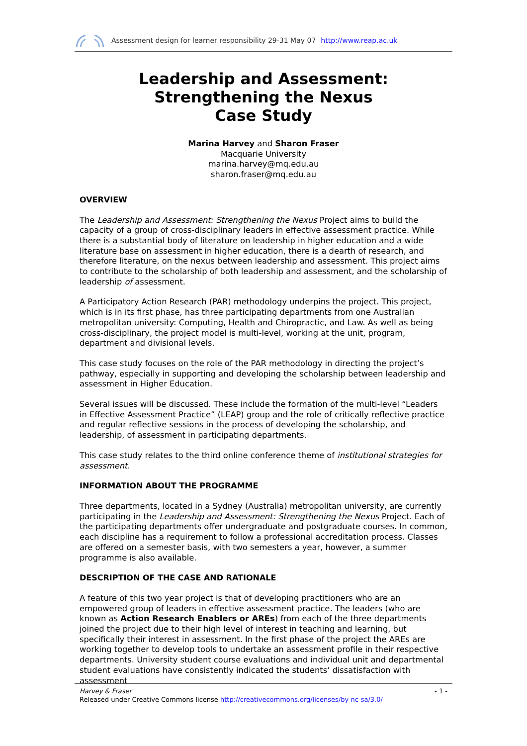Assessment design for learner responsibility 29-31 May 07 http://www.reap.ac.uk
Leadership and Assessment: Strengthening the Nexus
Case Study
Marina Harvey and Sharon Fraser
Macquarie University
marina.harvey@mq.edu.au
sharon.fraser@mq.edu.au
OVERVIEW
The Leadership and Assessment: Strengthening the Nexus Project aims to build the capacity of a group of cross-disciplinary leaders in effective assessment practice. While there is a substantial body of literature on leadership in higher education and a wide literature base on assessment in higher education, there is a dearth of research, and therefore literature, on the nexus between leadership and assessment. This project aims to contribute to the scholarship of both leadership and assessment, and the scholarship of leadership of assessment.
A Participatory Action Research (PAR) methodology underpins the project. This project, which is in its first phase, has three participating departments from one Australian metropolitan university: Computing, Health and Chiropractic, and Law. As well as being cross-disciplinary, the project model is multi-level, working at the unit, program, department and divisional levels.
This case study focuses on the role of the PAR methodology in directing the project’s pathway, especially in supporting and developing the scholarship between leadership and assessment in Higher Education.
Several issues will be discussed. These include the formation of the multi-level “Leaders in Effective Assessment Practice” (LEAP) group and the role of critically reflective practice and regular reflective sessions in the process of developing the scholarship, and leadership, of assessment in participating departments.
This case study relates to the third online conference theme of institutional strategies for assessment.
INFORMATION ABOUT THE PROGRAMME
Three departments, located in a Sydney (Australia) metropolitan university, are currently participating in the Leadership and Assessment: Strengthening the Nexus Project. Each of the participating departments offer undergraduate and postgraduate courses. In common, each discipline has a requirement to follow a professional accreditation process. Classes are offered on a semester basis, with two semesters a year, however, a summer programme is also available.
DESCRIPTION OF THE CASE AND RATIONALE
A feature of this two year project is that of developing practitioners who are an empowered group of leaders in effective assessment practice. The leaders (who are known as Action Research Enablers or AREs) from each of the three departments joined the project due to their high level of interest in teaching and learning, but specifically their interest in assessment. In the first phase of the project the AREs are working together to develop tools to undertake an assessment profile in their respective departments. University student course evaluations and individual unit and departmental student evaluations have consistently indicated the students’ dissatisfaction with assessment
- 1 - Harvey & Fraser
Released under Creative Commons license http://creativecommons.org/licenses/by-nc-sa/3.0/